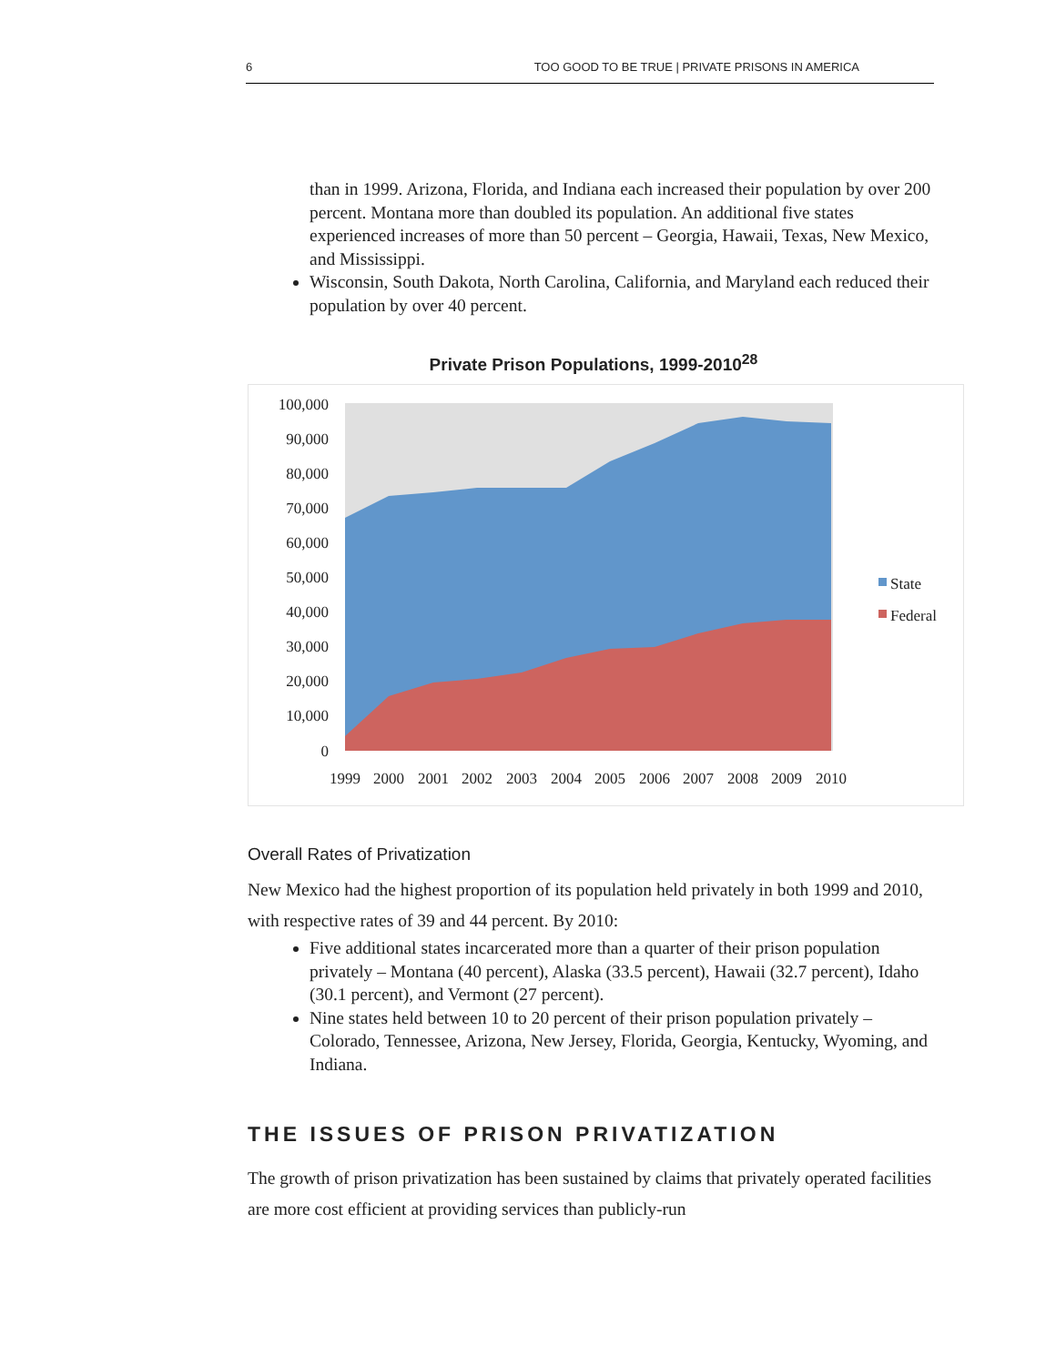6 TOO GOOD TO BE TRUE | PRIVATE PRISONS IN AMERICA
than in 1999. Arizona, Florida, and Indiana each increased their population by over 200 percent. Montana more than doubled its population. An additional five states experienced increases of more than 50 percent – Georgia, Hawaii, Texas, New Mexico, and Mississippi.
Wisconsin, South Dakota, North Carolina, California, and Maryland each reduced their population by over 40 percent.
Private Prison Populations, 1999-2010<sup>28</sup>
100,000
90,000
80,000
70,000
60,000
50,000
40,000
30,000
20,000
10,000
0
1999
2000
2001
2002
2003
2004
2005
2006
2007
2008
2009
2010
State
Federal
Overall Rates of Privatization
New Mexico had the highest proportion of its population held privately in both 1999 and 2010, with respective rates of 39 and 44 percent. By 2010:
Five additional states incarcerated more than a quarter of their prison population privately – Montana (40 percent), Alaska (33.5 percent), Hawaii (32.7 percent), Idaho (30.1 percent), and Vermont (27 percent).
Nine states held between 10 to 20 percent of their prison population privately – Colorado, Tennessee, Arizona, New Jersey, Florida, Georgia, Kentucky, Wyoming, and Indiana.
THE ISSUES OF PRISON PRIVATIZATION
The growth of prison privatization has been sustained by claims that privately operated facilities are more cost efficient at providing services than publicly-run